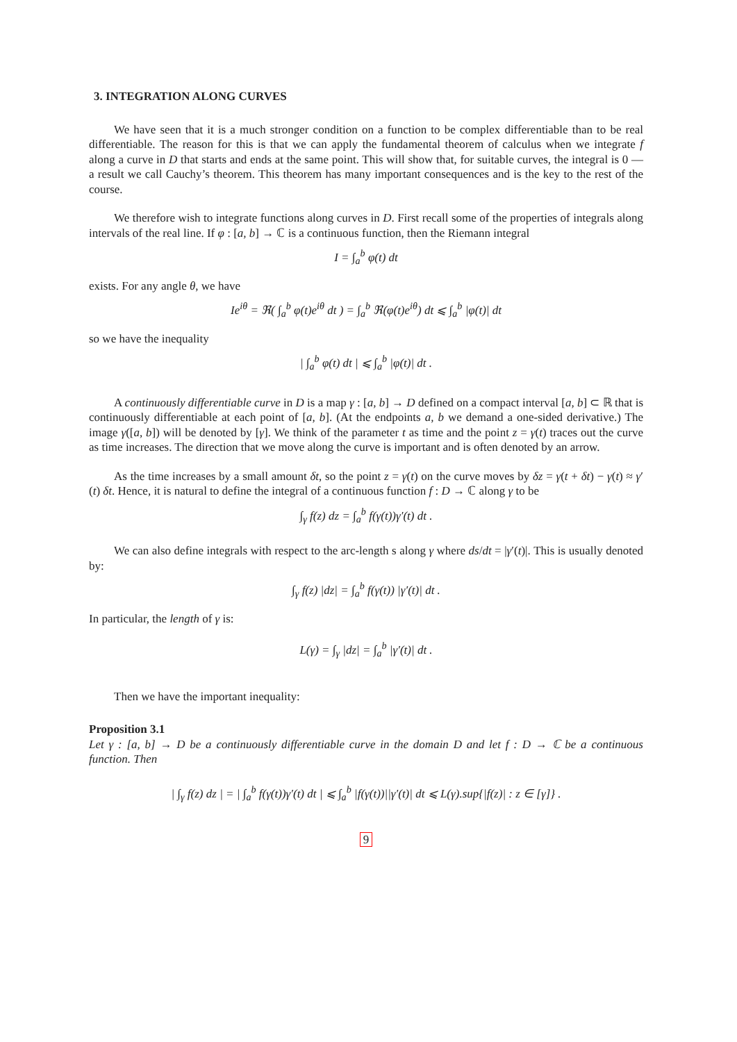3. INTEGRATION ALONG CURVES
We have seen that it is a much stronger condition on a function to be complex differentiable than to be real differentiable. The reason for this is that we can apply the fundamental theorem of calculus when we integrate f along a curve in D that starts and ends at the same point. This will show that, for suitable curves, the integral is 0 — a result we call Cauchy’s theorem. This theorem has many important consequences and is the key to the rest of the course.
We therefore wish to integrate functions along curves in D. First recall some of the properties of integrals along intervals of the real line. If φ : [a, b] → ℂ is a continuous function, then the Riemann integral
I = ∫<sub>a</sub><sup>b</sup> φ(t) dt
exists. For any angle θ, we have
Ie<sup>iθ</sup> = ℜ( ∫<sub>a</sub><sup>b</sup> φ(t)e<sup>iθ</sup> dt ) = ∫<sub>a</sub><sup>b</sup> ℜ(φ(t)e<sup>iθ</sup>) dt ⩽ ∫<sub>a</sub><sup>b</sup> |φ(t)| dt
so we have the inequality
| ∫<sub>a</sub><sup>b</sup> φ(t) dt | ⩽ ∫<sub>a</sub><sup>b</sup> |φ(t)| dt .
A continuously differentiable curve in D is a map γ : [a, b] → D defined on a compact interval [a, b] ⊂ ℝ that is continuously differentiable at each point of [a, b]. (At the endpoints a, b we demand a one-sided derivative.) The image γ([a, b]) will be denoted by [γ]. We think of the parameter t as time and the point z = γ(t) traces out the curve as time increases. The direction that we move along the curve is important and is often denoted by an arrow.
As the time increases by a small amount δt, so the point z = γ(t) on the curve moves by δz = γ(t + δt) − γ(t) ≈ γ′(t) δt. Hence, it is natural to define the integral of a continuous function f : D → ℂ along γ to be
∫<sub>γ</sub> f(z) dz = ∫<sub>a</sub><sup>b</sup> f(γ(t))γ′(t) dt .
We can also define integrals with respect to the arc-length s along γ where ds/dt = |γ′(t)|. This is usually denoted by:
∫<sub>γ</sub> f(z) |dz| = ∫<sub>a</sub><sup>b</sup> f(γ(t)) |γ′(t)| dt .
In particular, the length of γ is:
L(γ) = ∫<sub>γ</sub> |dz| = ∫<sub>a</sub><sup>b</sup> |γ′(t)| dt .
Then we have the important inequality:
Proposition 3.1
Let γ : [a, b] → D be a continuously differentiable curve in the domain D and let f : D → ℂ be a continuous function. Then
| ∫<sub>γ</sub> f(z) dz | = | ∫<sub>a</sub><sup>b</sup> f(γ(t))γ′(t) dt | ⩽ ∫<sub>a</sub><sup>b</sup> |f(γ(t))||γ′(t)| dt ⩽ L(γ).sup{|f(z)| : z ∈ [γ]} .
9